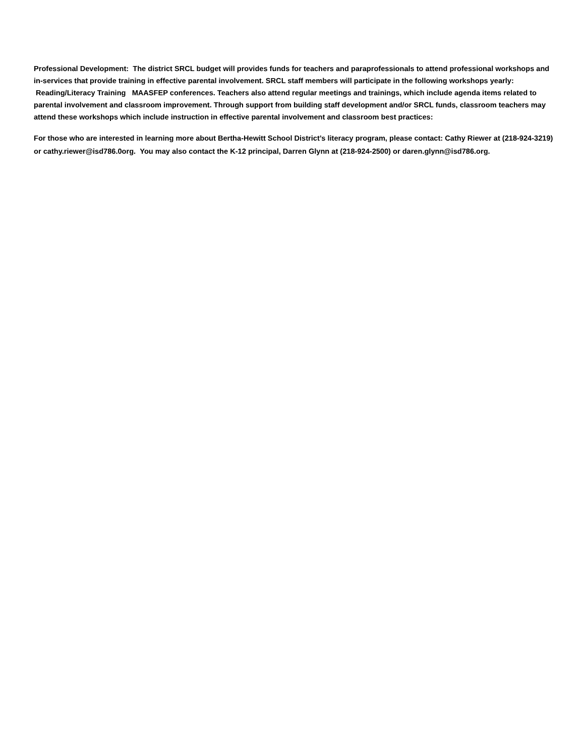Professional Development: The district SRCL budget will provides funds for teachers and paraprofessionals to attend professional workshops and in-services that provide training in effective parental involvement. SRCL staff members will participate in the following workshops yearly: Reading/Literacy Training MAASFEP conferences. Teachers also attend regular meetings and trainings, which include agenda items related to parental involvement and classroom improvement. Through support from building staff development and/or SRCL funds, classroom teachers may attend these workshops which include instruction in effective parental involvement and classroom best practices:
For those who are interested in learning more about Bertha-Hewitt School District’s literacy program, please contact: Cathy Riewer at (218-924-3219) or cathy.riewer@isd786.0org. You may also contact the K-12 principal, Darren Glynn at (218-924-2500) or daren.glynn@isd786.org.